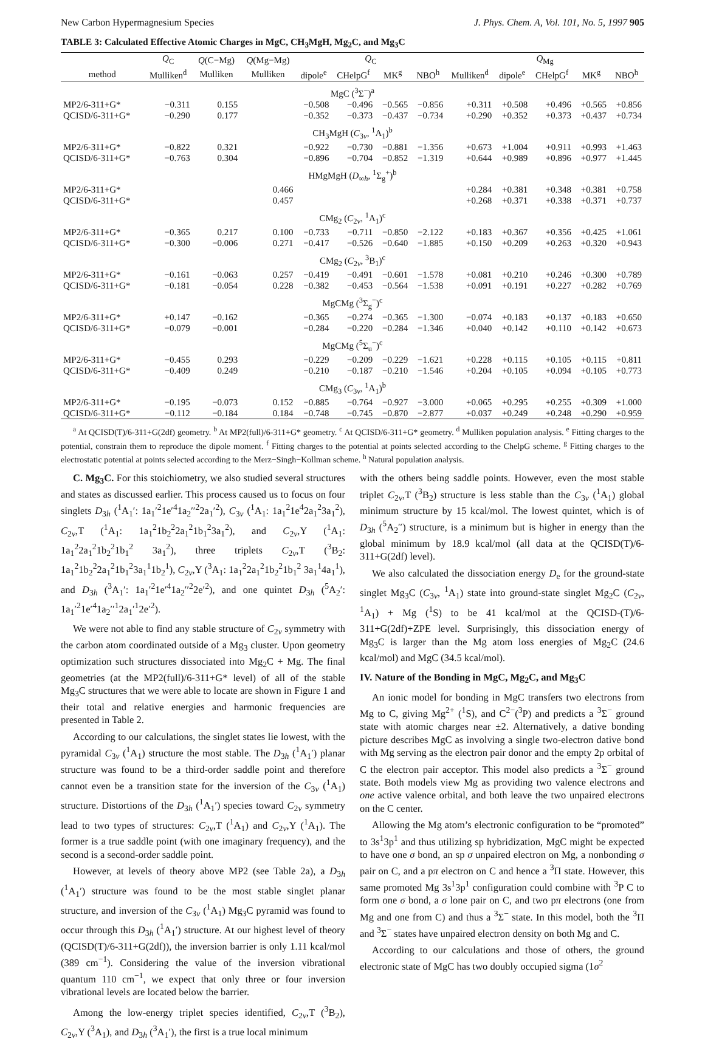New Carbon Hypermagnesium Species J. Phys. Chem. A, Vol. 101, No. 5, 1997 905
TABLE 3: Calculated Effective Atomic Charges in MgC, CH<sub>3</sub>MgH, Mg<sub>2</sub>C, and Mg<sub>3</sub>C
| | Q<sub>C</sub> | Q (C−Mg) | Q (Mg−Mg) | Q<sub>C</sub> | | | | Q<sub>Mg</sub> | | | | |
| --- | --- | --- | --- | --- | --- | --- | --- | --- | --- | --- | --- | --- |
| method | Mulliken<sup>d</sup> | Mulliken | Mulliken | dipole<sup>e</sup> | CHelpG<sup>f</sup> | MK<sup>g</sup> | NBO<sup>h</sup> | Mulliken<sup>d</sup> | dipole<sup>e</sup> | CHelpG<sup>f</sup> | MK<sup>g</sup> | NBO<sup>h</sup> |
| MgC (<sup>3</sup>Σ<sup>−</sup>)<sup>a</sup> | | | | | | | | | | | | |
| MP2/6-311+G* | −0.311 | 0.155 | | −0.508 | −0.496 | −0.565 | −0.856 | +0.311 | +0.508 | +0.496 | +0.565 | +0.856 |
| QCISD/6-311+G* | −0.290 | 0.177 | | −0.352 | −0.373 | −0.437 | −0.734 | +0.290 | +0.352 | +0.373 | +0.437 | +0.734 |
| CH<sub>3</sub>MgH ( C<sub>3v</sub>, <sup>1</sup>A<sub>1</sub>)<sup>b</sup> | | | | | | | | | | | | |
| MP2/6-311+G* | −0.822 | 0.321 | | −0.922 | −0.730 | −0.881 | −1.356 | +0.673 | +1.004 | +0.911 | +0.993 | +1.463 |
| QCISD/6-311+G* | −0.763 | 0.304 | | −0.896 | −0.704 | −0.852 | −1.319 | +0.644 | +0.989 | +0.896 | +0.977 | +1.445 |
| HMgMgH ( D<sub>∞h</sub>, <sup>1</sup>Σ<sub>g</sub><sup>+</sup>)<sup>b</sup> | | | | | | | | | | | | |
| MP2/6-311+G* | | | 0.466 | | | | | +0.284 | +0.381 | +0.348 | +0.381 | +0.758 |
| QCISD/6-311+G* | | | 0.457 | | | | | +0.268 | +0.371 | +0.338 | +0.371 | +0.737 |
| CMg<sub>2</sub> ( C<sub>2v</sub>, <sup>1</sup>A<sub>1</sub>)<sup>c</sup> | | | | | | | | | | | | |
| MP2/6-311+G* | −0.365 | 0.217 | 0.100 | −0.733 | −0.711 | −0.850 | −2.122 | +0.183 | +0.367 | +0.356 | +0.425 | +1.061 |
| QCISD/6-311+G* | −0.300 | −0.006 | 0.271 | −0.417 | −0.526 | −0.640 | −1.885 | +0.150 | +0.209 | +0.263 | +0.320 | +0.943 |
| CMg<sub>2</sub> ( C<sub>2v</sub>, <sup>3</sup>B<sub>1</sub>)<sup>c</sup> | | | | | | | | | | | | |
| MP2/6-311+G* | −0.161 | −0.063 | 0.257 | −0.419 | −0.491 | −0.601 | −1.578 | +0.081 | +0.210 | +0.246 | +0.300 | +0.789 |
| QCISD/6-311+G* | −0.181 | −0.054 | 0.228 | −0.382 | −0.453 | −0.564 | −1.538 | +0.091 | +0.191 | +0.227 | +0.282 | +0.769 |
| MgCMg (<sup>3</sup>Σ<sub>g</sub><sup>−</sup>)<sup>c</sup> | | | | | | | | | | | | |
| MP2/6-311+G* | +0.147 | −0.162 | | −0.365 | −0.274 | −0.365 | −1.300 | −0.074 | +0.183 | +0.137 | +0.183 | +0.650 |
| QCISD/6-311+G* | −0.079 | −0.001 | | −0.284 | −0.220 | −0.284 | −1.346 | +0.040 | +0.142 | +0.110 | +0.142 | +0.673 |
| MgCMg (<sup>5</sup>Σ<sub>u</sub><sup>−</sup>)<sup>c</sup> | | | | | | | | | | | | |
| MP2/6-311+G* | −0.455 | 0.293 | | −0.229 | −0.209 | −0.229 | −1.621 | +0.228 | +0.115 | +0.105 | +0.115 | +0.811 |
| QCISD/6-311+G* | −0.409 | 0.249 | | −0.210 | −0.187 | −0.210 | −1.546 | +0.204 | +0.105 | +0.094 | +0.105 | +0.773 |
| CMg<sub>3</sub> ( C<sub>3v</sub>, <sup>1</sup>A<sub>1</sub>)<sup>b</sup> | | | | | | | | | | | | |
| MP2/6-311+G* | −0.195 | −0.073 | 0.152 | −0.885 | −0.764 | −0.927 | −3.000 | +0.065 | +0.295 | +0.255 | +0.309 | +1.000 |
| QCISD/6-311+G* | −0.112 | −0.184 | 0.184 | −0.748 | −0.745 | −0.870 | −2.877 | +0.037 | +0.249 | +0.248 | +0.290 | +0.959 |
<sup>a</sup> At QCISD(T)/6-311+G(2df) geometry. <sup>b</sup> At MP2(full)/6-311+G* geometry. <sup>c</sup> At QCISD/6-311+G* geometry. <sup>d</sup> Mulliken population analysis. <sup>e</sup> Fitting charges to the potential, constrain them to reproduce the dipole moment. <sup>f</sup> Fitting charges to the potential at points selected according to the ChelpG scheme. <sup>g</sup> Fitting charges to the electrostatic potential at points selected according to the Merz−Singh−Kollman scheme. <sup>h</sup> Natural population analysis.
C. Mg<sub>3</sub>C. For this stoichiometry, we also studied several structures and states as discussed earlier. This process caused us to focus on four singlets D<sub>3h</sub> (<sup>1</sup>A<sub>1</sub>′: 1a<sub>1</sub>′<sup>2</sup>1e′<sup>4</sup>1a<sub>2</sub>′′<sup>2</sup>2a<sub>1</sub>′<sup>2</sup>), C<sub>3v</sub> (<sup>1</sup>A<sub>1</sub>: 1a<sub>1</sub><sup>2</sup>1e<sup>4</sup>2a<sub>1</sub><sup>2</sup>3a<sub>1</sub><sup>2</sup>), C<sub>2v</sub>,T (<sup>1</sup>A<sub>1</sub>: 1a<sub>1</sub><sup>2</sup>1b<sub>2</sub><sup>2</sup>2a<sub>1</sub><sup>2</sup>1b<sub>1</sub><sup>2</sup>3a<sub>1</sub><sup>2</sup>), and C<sub>2v</sub>,Y (<sup>1</sup>A<sub>1</sub>: 1a<sub>1</sub><sup>2</sup>2a<sub>1</sub><sup>2</sup>1b<sub>2</sub><sup>2</sup>1b<sub>1</sub><sup>2</sup> 3a<sub>1</sub><sup>2</sup>), three triplets C<sub>2v</sub>,T (<sup>3</sup>B<sub>2</sub>: 1a<sub>1</sub><sup>2</sup>1b<sub>2</sub><sup>2</sup>2a<sub>1</sub><sup>2</sup>1b<sub>1</sub><sup>2</sup>3a<sub>1</sub><sup>1</sup>1b<sub>2</sub><sup>1</sup>), C<sub>2v</sub>,Y (<sup>3</sup>A<sub>1</sub>: 1a<sub>1</sub><sup>2</sup>2a<sub>1</sub><sup>2</sup>1b<sub>2</sub><sup>2</sup>1b<sub>1</sub><sup>2</sup> 3a<sub>1</sub><sup>1</sup>4a<sub>1</sub><sup>1</sup>), and D<sub>3h</sub> (<sup>3</sup>A<sub>1</sub>′: 1a<sub>1</sub>′<sup>2</sup>1e′<sup>4</sup>1a<sub>2</sub>′′<sup>2</sup>2e′<sup>2</sup>), and one quintet D<sub>3h</sub> (<sup>5</sup>A<sub>2</sub>′: 1a<sub>1</sub>′<sup>2</sup>1e′<sup>4</sup>1a<sub>2</sub>′′<sup>1</sup>2a<sub>1</sub>′<sup>1</sup>2e′<sup>2</sup>).
We were not able to find any stable structure of C<sub>2v</sub> symmetry with the carbon atom coordinated outside of a Mg<sub>3</sub> cluster. Upon geometry optimization such structures dissociated into Mg<sub>2</sub>C + Mg. The final geometries (at the MP2(full)/6-311+G* level) of all of the stable Mg<sub>3</sub>C structures that we were able to locate are shown in Figure 1 and their total and relative energies and harmonic frequencies are presented in Table 2.
According to our calculations, the singlet states lie lowest, with the pyramidal C<sub>3v</sub> (<sup>1</sup>A<sub>1</sub>) structure the most stable. The D<sub>3h</sub> (<sup>1</sup>A<sub>1</sub>′) planar structure was found to be a third-order saddle point and therefore cannot even be a transition state for the inversion of the C<sub>3v</sub> (<sup>1</sup>A<sub>1</sub>) structure. Distortions of the D<sub>3h</sub> (<sup>1</sup>A<sub>1</sub>′) species toward C<sub>2v</sub> symmetry lead to two types of structures: C<sub>2v</sub>,T (<sup>1</sup>A<sub>1</sub>) and C<sub>2v</sub>,Y (<sup>1</sup>A<sub>1</sub>). The former is a true saddle point (with one imaginary frequency), and the second is a second-order saddle point.
However, at levels of theory above MP2 (see Table 2a), a D<sub>3h</sub> (<sup>1</sup>A<sub>1</sub>′) structure was found to be the most stable singlet planar structure, and inversion of the C<sub>3v</sub> (<sup>1</sup>A<sub>1</sub>) Mg<sub>3</sub>C pyramid was found to occur through this D<sub>3h</sub> (<sup>1</sup>A<sub>1</sub>′) structure. At our highest level of theory (QCISD(T)/6-311+G(2df)), the inversion barrier is only 1.11 kcal/mol (389 cm<sup>−1</sup>). Considering the value of the inversion vibrational quantum 110 cm<sup>−1</sup>, we expect that only three or four inversion vibrational levels are located below the barrier.
Among the low-energy triplet species identified, C<sub>2v</sub>,T (<sup>3</sup>B<sub>2</sub>), C<sub>2v</sub>,Y (<sup>3</sup>A<sub>1</sub>), and D<sub>3h</sub> (<sup>3</sup>A<sub>1</sub>′), the first is a true local minimum
with the others being saddle points. However, even the most stable triplet C<sub>2v</sub>,T (<sup>3</sup>B<sub>2</sub>) structure is less stable than the C<sub>3v</sub> (<sup>1</sup>A<sub>1</sub>) global minimum structure by 15 kcal/mol. The lowest quintet, which is of D<sub>3h</sub> (<sup>5</sup>A<sub>2</sub>′′) structure, is a minimum but is higher in energy than the global minimum by 18.9 kcal/mol (all data at the QCISD(T)/6-311+G(2df) level).
We also calculated the dissociation energy D<sub>e</sub> for the ground-state singlet Mg<sub>3</sub>C (C<sub>3v</sub>, <sup>1</sup>A<sub>1</sub>) state into ground-state singlet Mg<sub>2</sub>C (C<sub>2v</sub>, <sup>1</sup>A<sub>1</sub>) + Mg (<sup>1</sup>S) to be 41 kcal/mol at the QCISD-(T)/6-311+G(2df)+ZPE level. Surprisingly, this dissociation energy of Mg<sub>3</sub>C is larger than the Mg atom loss energies of Mg<sub>2</sub>C (24.6 kcal/mol) and MgC (34.5 kcal/mol).
IV. Nature of the Bonding in MgC, Mg<sub>2</sub>C, and Mg<sub>3</sub>C
An ionic model for bonding in MgC transfers two electrons from Mg to C, giving Mg<sup>2+</sup> (<sup>1</sup>S), and C<sup>2−</sup>(<sup>3</sup>P) and predicts a <sup>3</sup>Σ<sup>−</sup> ground state with atomic charges near ±2. Alternatively, a dative bonding picture describes MgC as involving a single two-electron dative bond with Mg serving as the electron pair donor and the empty 2p orbital of C the electron pair acceptor. This model also predicts a <sup>3</sup>Σ<sup>−</sup> ground state. Both models view Mg as providing two valence electrons and one active valence orbital, and both leave the two unpaired electrons on the C center.
Allowing the Mg atom’s electronic configuration to be “promoted” to 3s<sup>1</sup>3p<sup>1</sup> and thus utilizing sp hybridization, MgC might be expected to have one σ bond, an sp σ unpaired electron on Mg, a nonbonding σ pair on C, and a pπ electron on C and hence a <sup>3</sup>Π state. However, this same promoted Mg 3s<sup>1</sup>3p<sup>1</sup> configuration could combine with <sup>3</sup>P C to form one σ bond, a σ lone pair on C, and two pπ electrons (one from Mg and one from C) and thus a <sup>3</sup>Σ<sup>−</sup> state. In this model, both the <sup>3</sup>Π and <sup>3</sup>Σ<sup>−</sup> states have unpaired electron density on both Mg and C.
According to our calculations and those of others, the ground electronic state of MgC has two doubly occupied sigma (1σ<sup>2</sup>